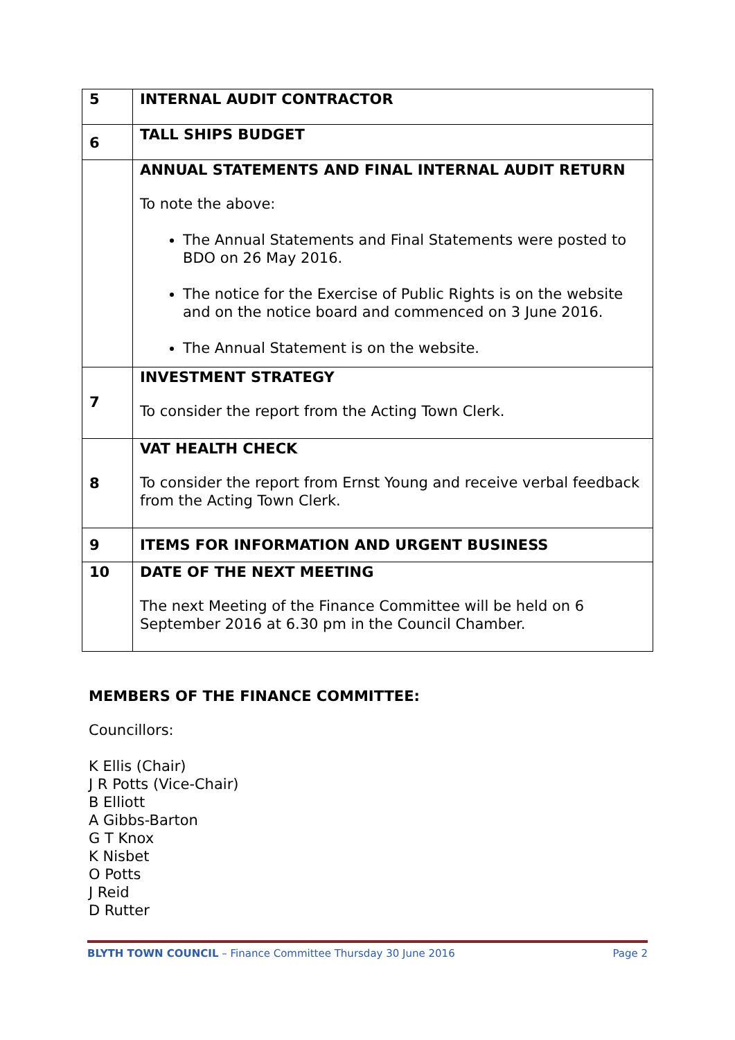| 5 | INTERNAL AUDIT CONTRACTOR |
| 6 | TALL SHIPS BUDGET |
| | ANNUAL STATEMENTS AND FINAL INTERNAL AUDIT RETURN To note the above: The Annual Statements and Final Statements were posted to BDO on 26 May 2016. The notice for the Exercise of Public Rights is on the website and on the notice board and commenced on 3 June 2016. The Annual Statement is on the website. |
| 7 | INVESTMENT STRATEGY To consider the report from the Acting Town Clerk. |
| 8 | VAT HEALTH CHECK To consider the report from Ernst Young and receive verbal feedback from the Acting Town Clerk. |
| 9 | ITEMS FOR INFORMATION AND URGENT BUSINESS |
| 10 | DATE OF THE NEXT MEETING The next Meeting of the Finance Committee will be held on 6 September 2016 at 6.30 pm in the Council Chamber. |
MEMBERS OF THE FINANCE COMMITTEE:
Councillors:
K Ellis (Chair)
J R Potts (Vice-Chair)
B Elliott
A Gibbs-Barton
G T Knox
K Nisbet
O Potts
J Reid
D Rutter
BLYTH TOWN COUNCIL – Finance Committee Thursday 30 June 2016 Page 2